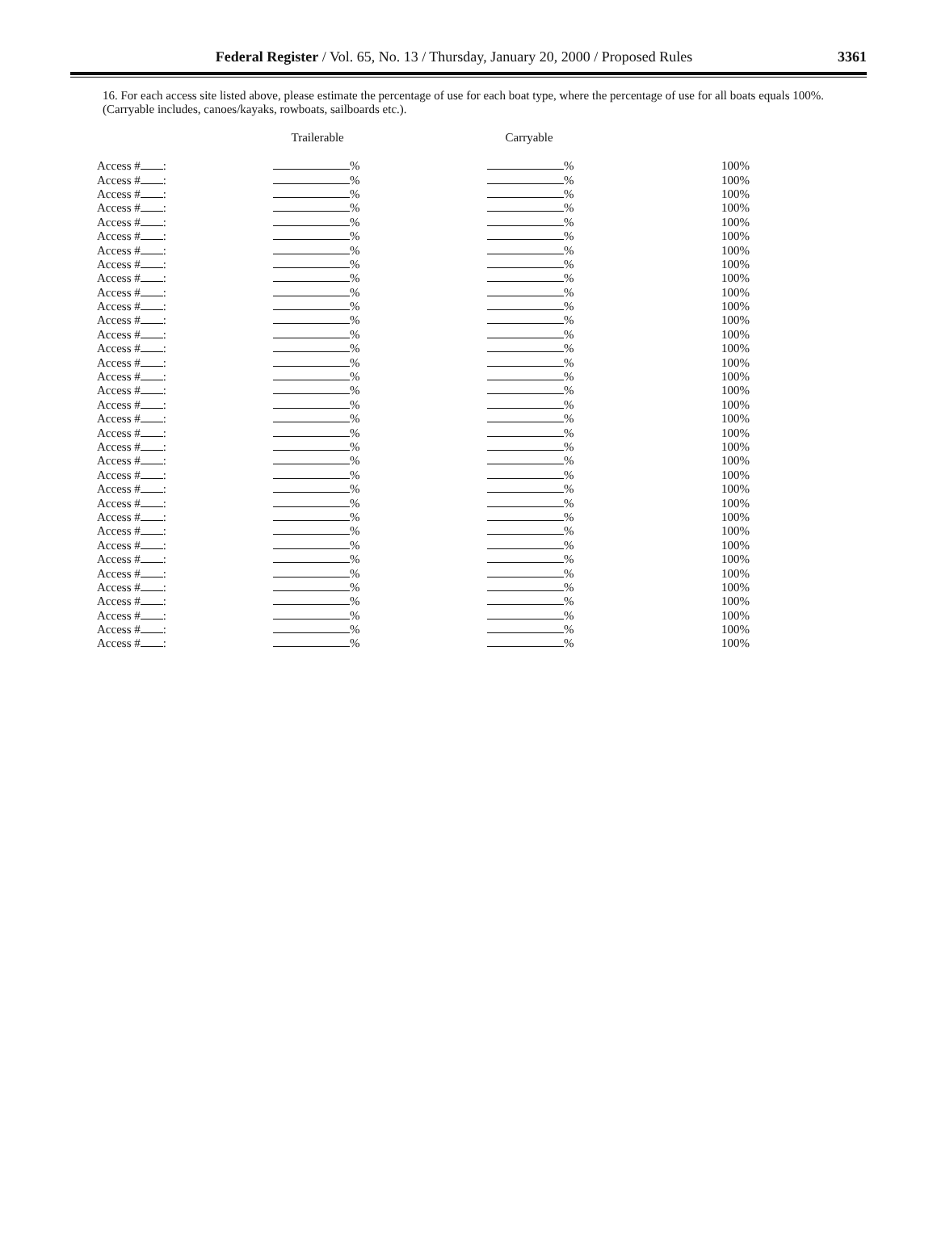Federal Register / Vol. 65, No. 13 / Thursday, January 20, 2000 / Proposed Rules 3361
16. For each access site listed above, please estimate the percentage of use for each boat type, where the percentage of use for all boats equals 100%. (Carryable includes, canoes/kayaks, rowboats, sailboards etc.).
| | Trailerable | Carryable | |
| --- | --- | --- | --- |
| Access # : | % | % | 100% |
| Access # : | % | % | 100% |
| Access # : | % | % | 100% |
| Access # : | % | % | 100% |
| Access # : | % | % | 100% |
| Access # : | % | % | 100% |
| Access # : | % | % | 100% |
| Access # : | % | % | 100% |
| Access # : | % | % | 100% |
| Access # : | % | % | 100% |
| Access # : | % | % | 100% |
| Access # : | % | % | 100% |
| Access # : | % | % | 100% |
| Access # : | % | % | 100% |
| Access # : | % | % | 100% |
| Access # : | % | % | 100% |
| Access # : | % | % | 100% |
| Access # : | % | % | 100% |
| Access # : | % | % | 100% |
| Access # : | % | % | 100% |
| Access # : | % | % | 100% |
| Access # : | % | % | 100% |
| Access # : | % | % | 100% |
| Access # : | % | % | 100% |
| Access # : | % | % | 100% |
| Access # : | % | % | 100% |
| Access # : | % | % | 100% |
| Access # : | % | % | 100% |
| Access # : | % | % | 100% |
| Access # : | % | % | 100% |
| Access # : | % | % | 100% |
| Access # : | % | % | 100% |
| Access # : | % | % | 100% |
| Access # : | % | % | 100% |
| Access # : | % | % | 100% |